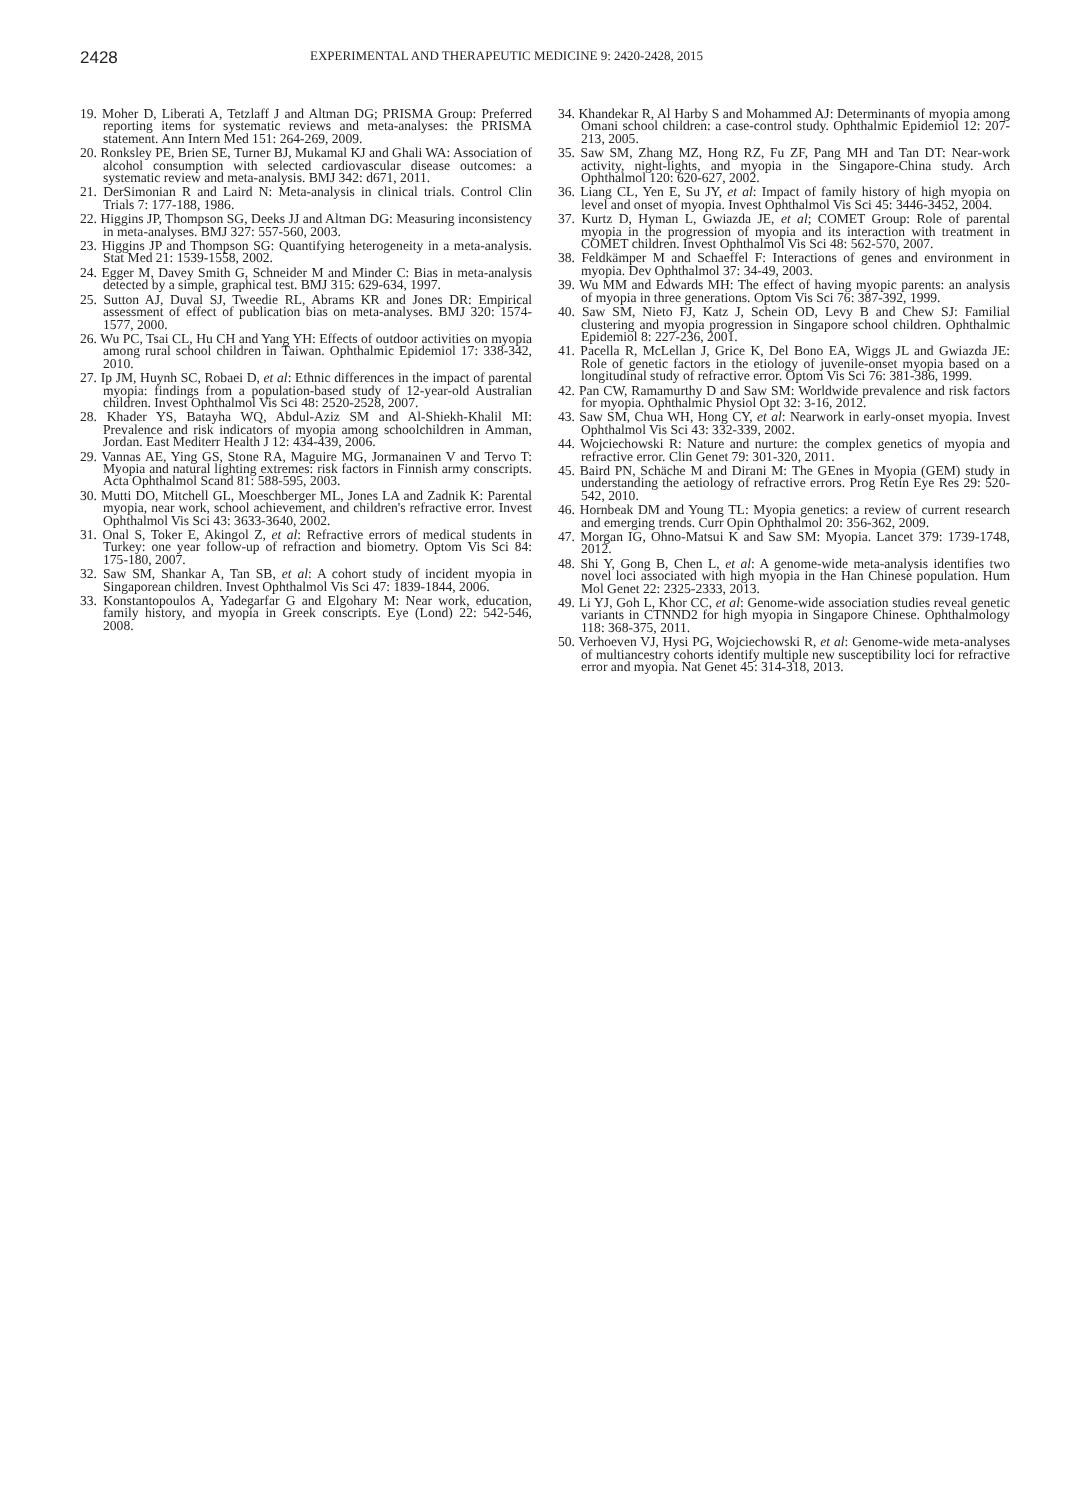2428 EXPERIMENTAL AND THERAPEUTIC MEDICINE 9: 2420-2428, 2015
19. Moher D, Liberati A, Tetzlaff J and Altman DG; PRISMA Group: Preferred reporting items for systematic reviews and meta-analyses: the PRISMA statement. Ann Intern Med 151: 264-269, 2009.
20. Ronksley PE, Brien SE, Turner BJ, Mukamal KJ and Ghali WA: Association of alcohol consumption with selected cardiovascular disease outcomes: a systematic review and meta-analysis. BMJ 342: d671, 2011.
21. DerSimonian R and Laird N: Meta-analysis in clinical trials. Control Clin Trials 7: 177-188, 1986.
22. Higgins JP, Thompson SG, Deeks JJ and Altman DG: Measuring inconsistency in meta-analyses. BMJ 327: 557-560, 2003.
23. Higgins JP and Thompson SG: Quantifying heterogeneity in a meta-analysis. Stat Med 21: 1539-1558, 2002.
24. Egger M, Davey Smith G, Schneider M and Minder C: Bias in meta-analysis detected by a simple, graphical test. BMJ 315: 629-634, 1997.
25. Sutton AJ, Duval SJ, Tweedie RL, Abrams KR and Jones DR: Empirical assessment of effect of publication bias on meta-analyses. BMJ 320: 1574-1577, 2000.
26. Wu PC, Tsai CL, Hu CH and Yang YH: Effects of outdoor activities on myopia among rural school children in Taiwan. Ophthalmic Epidemiol 17: 338-342, 2010.
27. Ip JM, Huynh SC, Robaei D, et al: Ethnic differences in the impact of parental myopia: findings from a population-based study of 12-year-old Australian children. Invest Ophthalmol Vis Sci 48: 2520-2528, 2007.
28. Khader YS, Batayha WQ, Abdul-Aziz SM and Al-Shiekh-Khalil MI: Prevalence and risk indicators of myopia among schoolchildren in Amman, Jordan. East Mediterr Health J 12: 434-439, 2006.
29. Vannas AE, Ying GS, Stone RA, Maguire MG, Jormanainen V and Tervo T: Myopia and natural lighting extremes: risk factors in Finnish army conscripts. Acta Ophthalmol Scand 81: 588-595, 2003.
30. Mutti DO, Mitchell GL, Moeschberger ML, Jones LA and Zadnik K: Parental myopia, near work, school achievement, and children's refractive error. Invest Ophthalmol Vis Sci 43: 3633-3640, 2002.
31. Onal S, Toker E, Akingol Z, et al: Refractive errors of medical students in Turkey: one year follow-up of refraction and biometry. Optom Vis Sci 84: 175-180, 2007.
32. Saw SM, Shankar A, Tan SB, et al: A cohort study of incident myopia in Singaporean children. Invest Ophthalmol Vis Sci 47: 1839-1844, 2006.
33. Konstantopoulos A, Yadegarfar G and Elgohary M: Near work, education, family history, and myopia in Greek conscripts. Eye (Lond) 22: 542-546, 2008.
34. Khandekar R, Al Harby S and Mohammed AJ: Determinants of myopia among Omani school children: a case-control study. Ophthalmic Epidemiol 12: 207-213, 2005.
35. Saw SM, Zhang MZ, Hong RZ, Fu ZF, Pang MH and Tan DT: Near-work activity, night-lights, and myopia in the Singapore-China study. Arch Ophthalmol 120: 620-627, 2002.
36. Liang CL, Yen E, Su JY, et al: Impact of family history of high myopia on level and onset of myopia. Invest Ophthalmol Vis Sci 45: 3446-3452, 2004.
37. Kurtz D, Hyman L, Gwiazda JE, et al; COMET Group: Role of parental myopia in the progression of myopia and its interaction with treatment in COMET children. Invest Ophthalmol Vis Sci 48: 562-570, 2007.
38. Feldkämper M and Schaeffel F: Interactions of genes and environment in myopia. Dev Ophthalmol 37: 34-49, 2003.
39. Wu MM and Edwards MH: The effect of having myopic parents: an analysis of myopia in three generations. Optom Vis Sci 76: 387-392, 1999.
40. Saw SM, Nieto FJ, Katz J, Schein OD, Levy B and Chew SJ: Familial clustering and myopia progression in Singapore school children. Ophthalmic Epidemiol 8: 227-236, 2001.
41. Pacella R, McLellan J, Grice K, Del Bono EA, Wiggs JL and Gwiazda JE: Role of genetic factors in the etiology of juvenile-onset myopia based on a longitudinal study of refractive error. Optom Vis Sci 76: 381-386, 1999.
42. Pan CW, Ramamurthy D and Saw SM: Worldwide prevalence and risk factors for myopia. Ophthalmic Physiol Opt 32: 3-16, 2012.
43. Saw SM, Chua WH, Hong CY, et al: Nearwork in early-onset myopia. Invest Ophthalmol Vis Sci 43: 332-339, 2002.
44. Wojciechowski R: Nature and nurture: the complex genetics of myopia and refractive error. Clin Genet 79: 301-320, 2011.
45. Baird PN, Schäche M and Dirani M: The GEnes in Myopia (GEM) study in understanding the aetiology of refractive errors. Prog Retin Eye Res 29: 520-542, 2010.
46. Hornbeak DM and Young TL: Myopia genetics: a review of current research and emerging trends. Curr Opin Ophthalmol 20: 356-362, 2009.
47. Morgan IG, Ohno-Matsui K and Saw SM: Myopia. Lancet 379: 1739-1748, 2012.
48. Shi Y, Gong B, Chen L, et al: A genome-wide meta-analysis identifies two novel loci associated with high myopia in the Han Chinese population. Hum Mol Genet 22: 2325-2333, 2013.
49. Li YJ, Goh L, Khor CC, et al: Genome-wide association studies reveal genetic variants in CTNND2 for high myopia in Singapore Chinese. Ophthalmology 118: 368-375, 2011.
50. Verhoeven VJ, Hysi PG, Wojciechowski R, et al: Genome-wide meta-analyses of multiancestry cohorts identify multiple new susceptibility loci for refractive error and myopia. Nat Genet 45: 314-318, 2013.